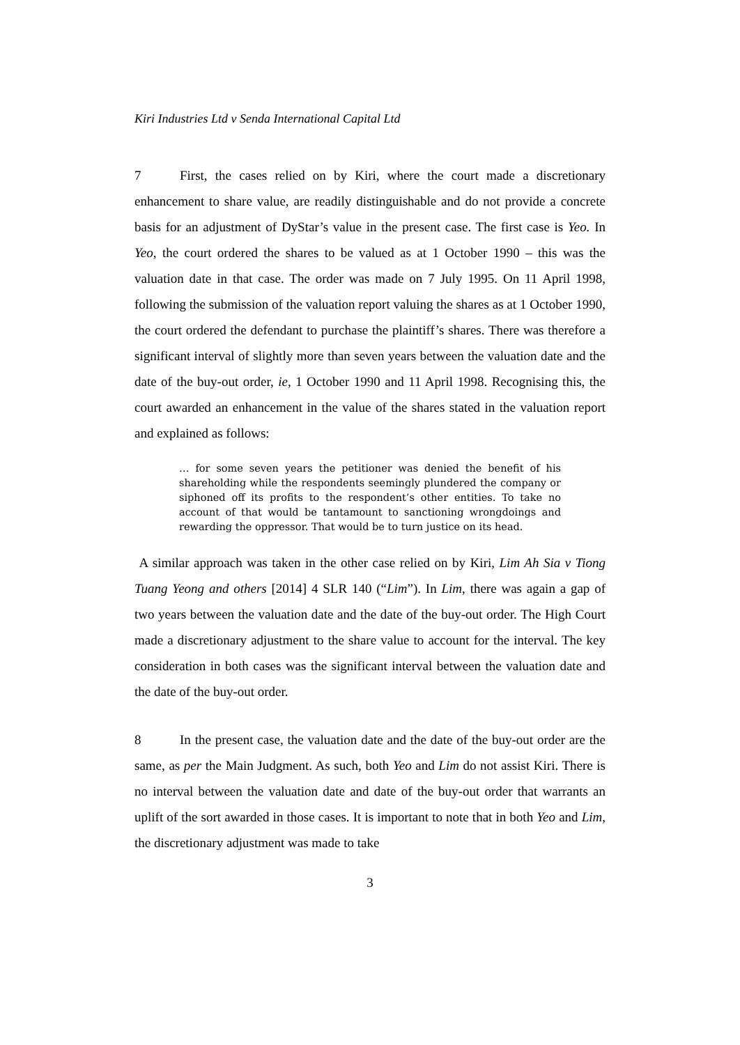Kiri Industries Ltd v Senda International Capital Ltd
7 First, the cases relied on by Kiri, where the court made a discretionary enhancement to share value, are readily distinguishable and do not provide a concrete basis for an adjustment of DyStar’s value in the present case. The first case is Yeo. In Yeo, the court ordered the shares to be valued as at 1 October 1990 – this was the valuation date in that case. The order was made on 7 July 1995. On 11 April 1998, following the submission of the valuation report valuing the shares as at 1 October 1990, the court ordered the defendant to purchase the plaintiff’s shares. There was therefore a significant interval of slightly more than seven years between the valuation date and the date of the buy-out order, ie, 1 October 1990 and 11 April 1998. Recognising this, the court awarded an enhancement in the value of the shares stated in the valuation report and explained as follows:
… for some seven years the petitioner was denied the benefit of his shareholding while the respondents seemingly plundered the company or siphoned off its profits to the respondent’s other entities. To take no account of that would be tantamount to sanctioning wrongdoings and rewarding the oppressor. That would be to turn justice on its head.
A similar approach was taken in the other case relied on by Kiri, Lim Ah Sia v Tiong Tuang Yeong and others [2014] 4 SLR 140 (“Lim”). In Lim, there was again a gap of two years between the valuation date and the date of the buy-out order. The High Court made a discretionary adjustment to the share value to account for the interval. The key consideration in both cases was the significant interval between the valuation date and the date of the buy-out order.
8 In the present case, the valuation date and the date of the buy-out order are the same, as per the Main Judgment. As such, both Yeo and Lim do not assist Kiri. There is no interval between the valuation date and date of the buy-out order that warrants an uplift of the sort awarded in those cases. It is important to note that in both Yeo and Lim, the discretionary adjustment was made to take
3